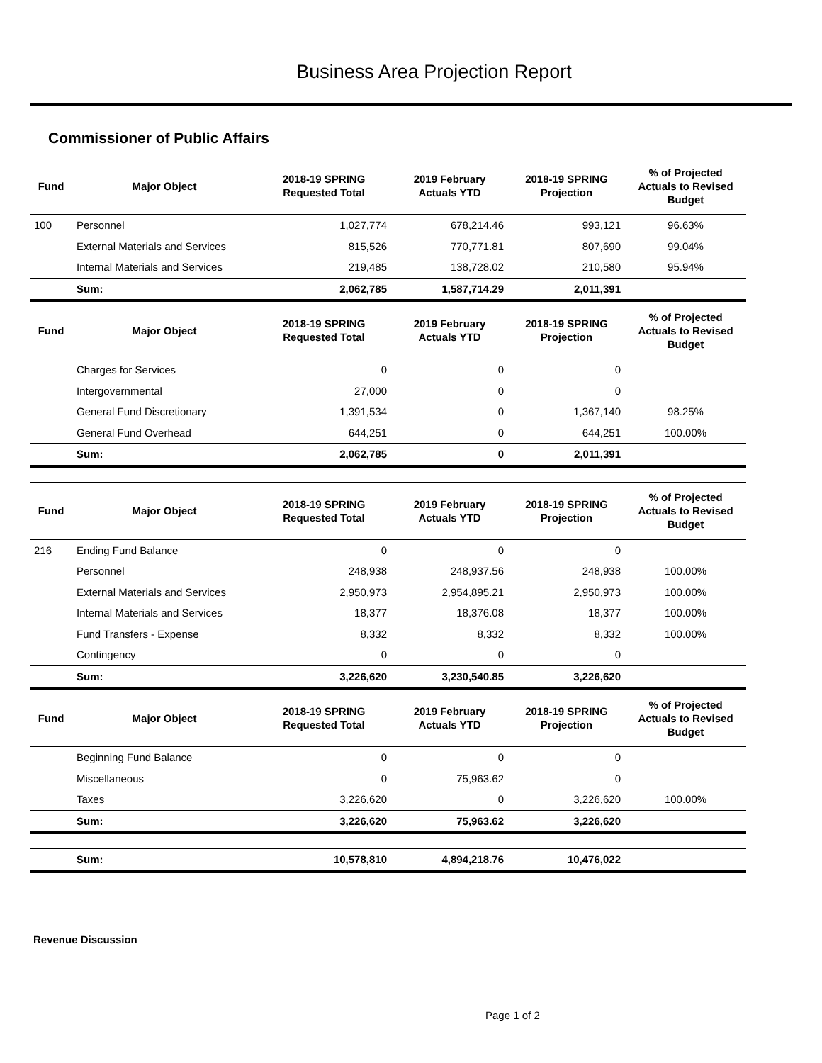Business Area Projection Report
Commissioner of Public Affairs
| Fund | Major Object | 2018-19 SPRING Requested Total | 2019 February Actuals YTD | 2018-19 SPRING Projection | % of Projected Actuals to Revised Budget |
| --- | --- | --- | --- | --- | --- |
| 100 | Personnel | 1,027,774 | 678,214.46 | 993,121 | 96.63% |
| | External Materials and Services | 815,526 | 770,771.81 | 807,690 | 99.04% |
| | Internal Materials and Services | 219,485 | 138,728.02 | 210,580 | 95.94% |
| | Sum: | 2,062,785 | 1,587,714.29 | 2,011,391 | |
| Fund | Major Object | 2018-19 SPRING Requested Total | 2019 February Actuals YTD | 2018-19 SPRING Projection | % of Projected Actuals to Revised Budget |
| | Charges for Services | 0 | 0 | 0 | |
| | Intergovernmental | 27,000 | 0 | 0 | |
| | General Fund Discretionary | 1,391,534 | 0 | 1,367,140 | 98.25% |
| | General Fund Overhead | 644,251 | 0 | 644,251 | 100.00% |
| | Sum: | 2,062,785 | 0 | 2,011,391 | |
| Fund | Major Object | 2018-19 SPRING Requested Total | 2019 February Actuals YTD | 2018-19 SPRING Projection | % of Projected Actuals to Revised Budget |
| 216 | Ending Fund Balance | 0 | 0 | 0 | |
| | Personnel | 248,938 | 248,937.56 | 248,938 | 100.00% |
| | External Materials and Services | 2,950,973 | 2,954,895.21 | 2,950,973 | 100.00% |
| | Internal Materials and Services | 18,377 | 18,376.08 | 18,377 | 100.00% |
| | Fund Transfers - Expense | 8,332 | 8,332 | 8,332 | 100.00% |
| | Contingency | 0 | 0 | 0 | |
| | Sum: | 3,226,620 | 3,230,540.85 | 3,226,620 | |
| Fund | Major Object | 2018-19 SPRING Requested Total | 2019 February Actuals YTD | 2018-19 SPRING Projection | % of Projected Actuals to Revised Budget |
| | Beginning Fund Balance | 0 | 0 | 0 | |
| | Miscellaneous | 0 | 75,963.62 | 0 | |
| | Taxes | 3,226,620 | 0 | 3,226,620 | 100.00% |
| | Sum: | 3,226,620 | 75,963.62 | 3,226,620 | |
| | Sum: | 10,578,810 | 4,894,218.76 | 10,476,022 | |
Revenue Discussion
Page 1 of 2